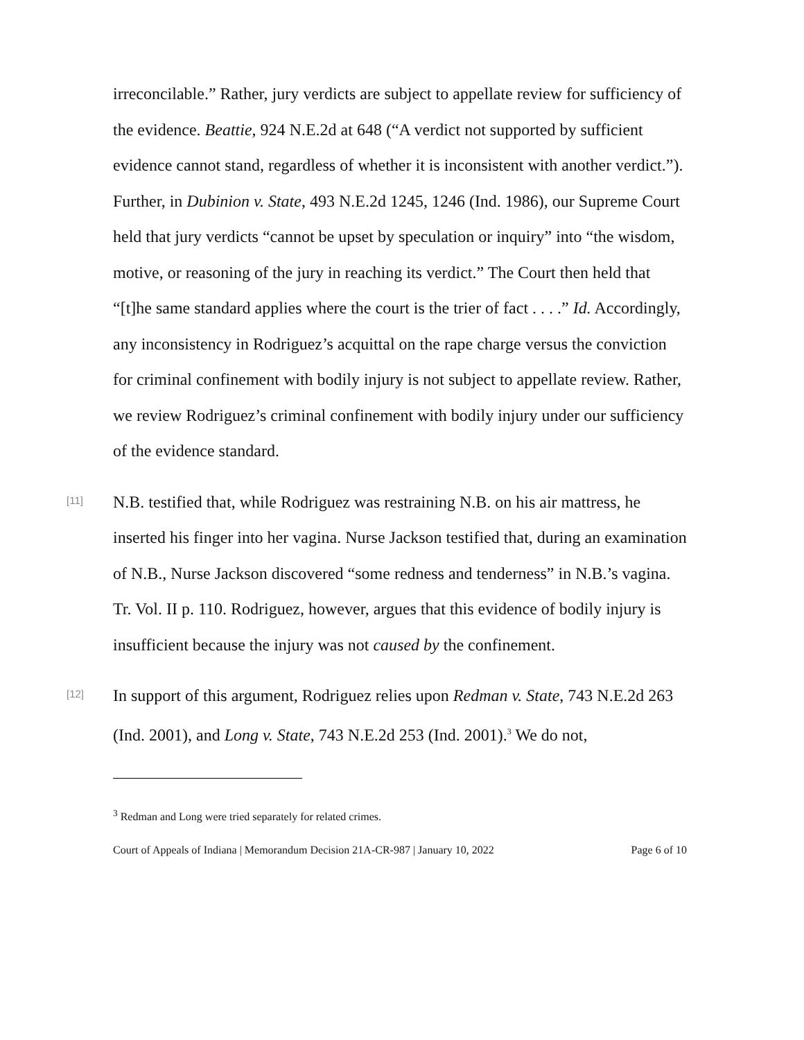irreconcilable.” Rather, jury verdicts are subject to appellate review for sufficiency of the evidence. Beattie, 924 N.E.2d at 648 (“A verdict not supported by sufficient evidence cannot stand, regardless of whether it is inconsistent with another verdict.”). Further, in Dubinion v. State, 493 N.E.2d 1245, 1246 (Ind. 1986), our Supreme Court held that jury verdicts “cannot be upset by speculation or inquiry” into “the wisdom, motive, or reasoning of the jury in reaching its verdict.” The Court then held that “[t]he same standard applies where the court is the trier of fact . . . .” Id. Accordingly, any inconsistency in Rodriguez’s acquittal on the rape charge versus the conviction for criminal confinement with bodily injury is not subject to appellate review. Rather, we review Rodriguez’s criminal confinement with bodily injury under our sufficiency of the evidence standard.
[11]
N.B. testified that, while Rodriguez was restraining N.B. on his air mattress, he inserted his finger into her vagina. Nurse Jackson testified that, during an examination of N.B., Nurse Jackson discovered “some redness and tenderness” in N.B.’s vagina. Tr. Vol. II p. 110. Rodriguez, however, argues that this evidence of bodily injury is insufficient because the injury was not caused by the confinement.
[12]
In support of this argument, Rodriguez relies upon Redman v. State, 743 N.E.2d 263 (Ind. 2001), and Long v. State, 743 N.E.2d 253 (Ind. 2001).<sup>3</sup> We do not,
<sup>3</sup> Redman and Long were tried separately for related crimes.
Court of Appeals of Indiana | Memorandum Decision 21A-CR-987 | January 10, 2022 Page 6 of 10